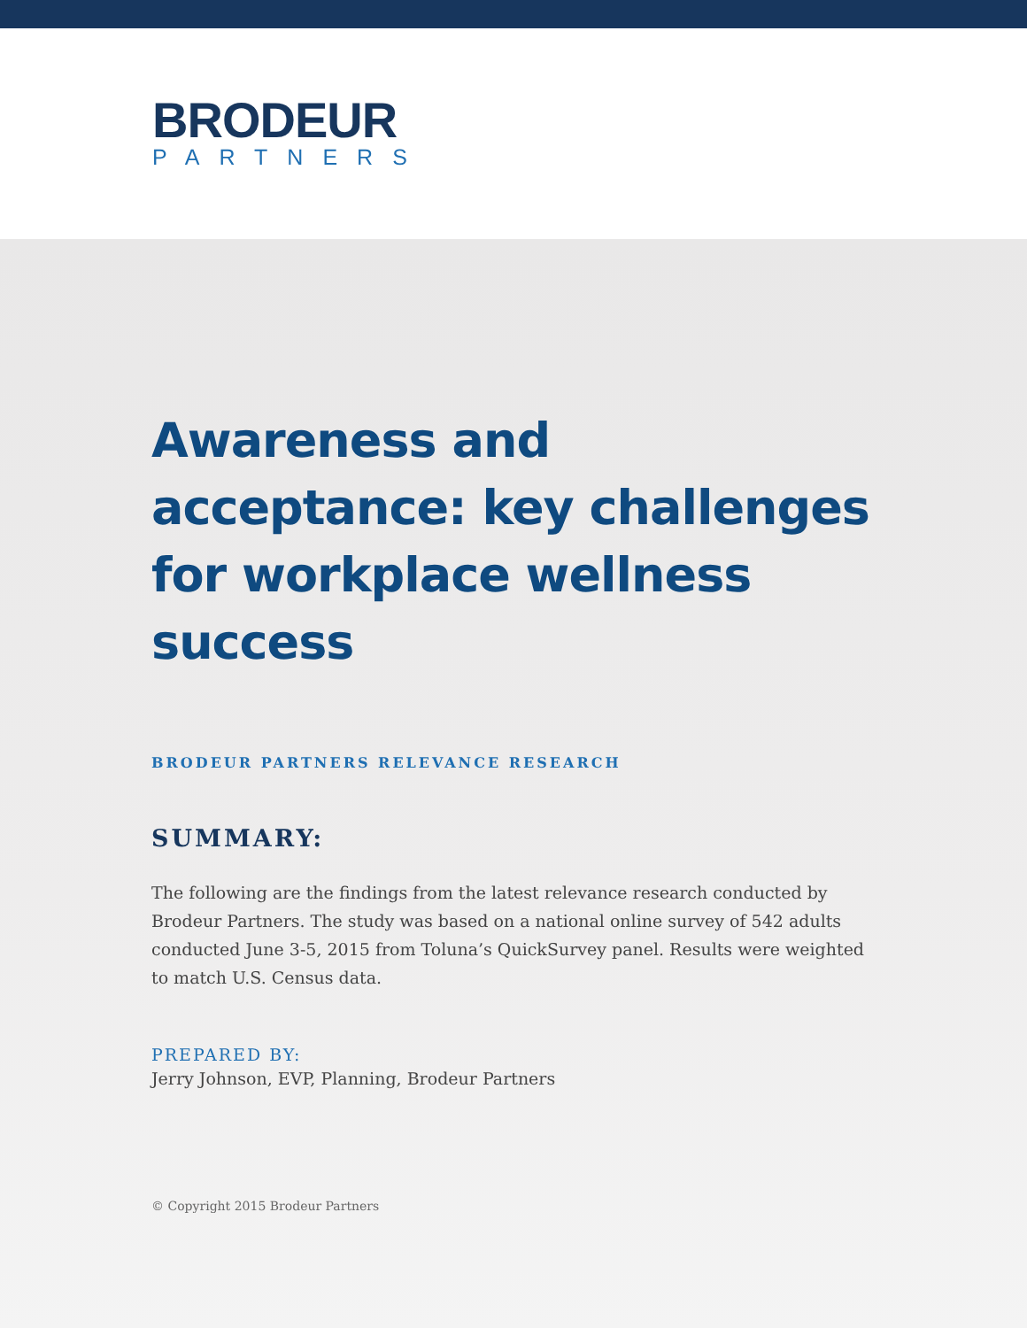BRODEUR
PARTNERS
Awareness and acceptance: key challenges for workplace wellness success
BRODEUR PARTNERS RELEVANCE RESEARCH
SUMMARY:
The following are the findings from the latest relevance research conducted by Brodeur Partners. The study was based on a national online survey of 542 adults conducted June 3-5, 2015 from Toluna’s QuickSurvey panel. Results were weighted to match U.S. Census data.
PREPARED BY:
Jerry Johnson, EVP, Planning, Brodeur Partners
© Copyright 2015 Brodeur Partners